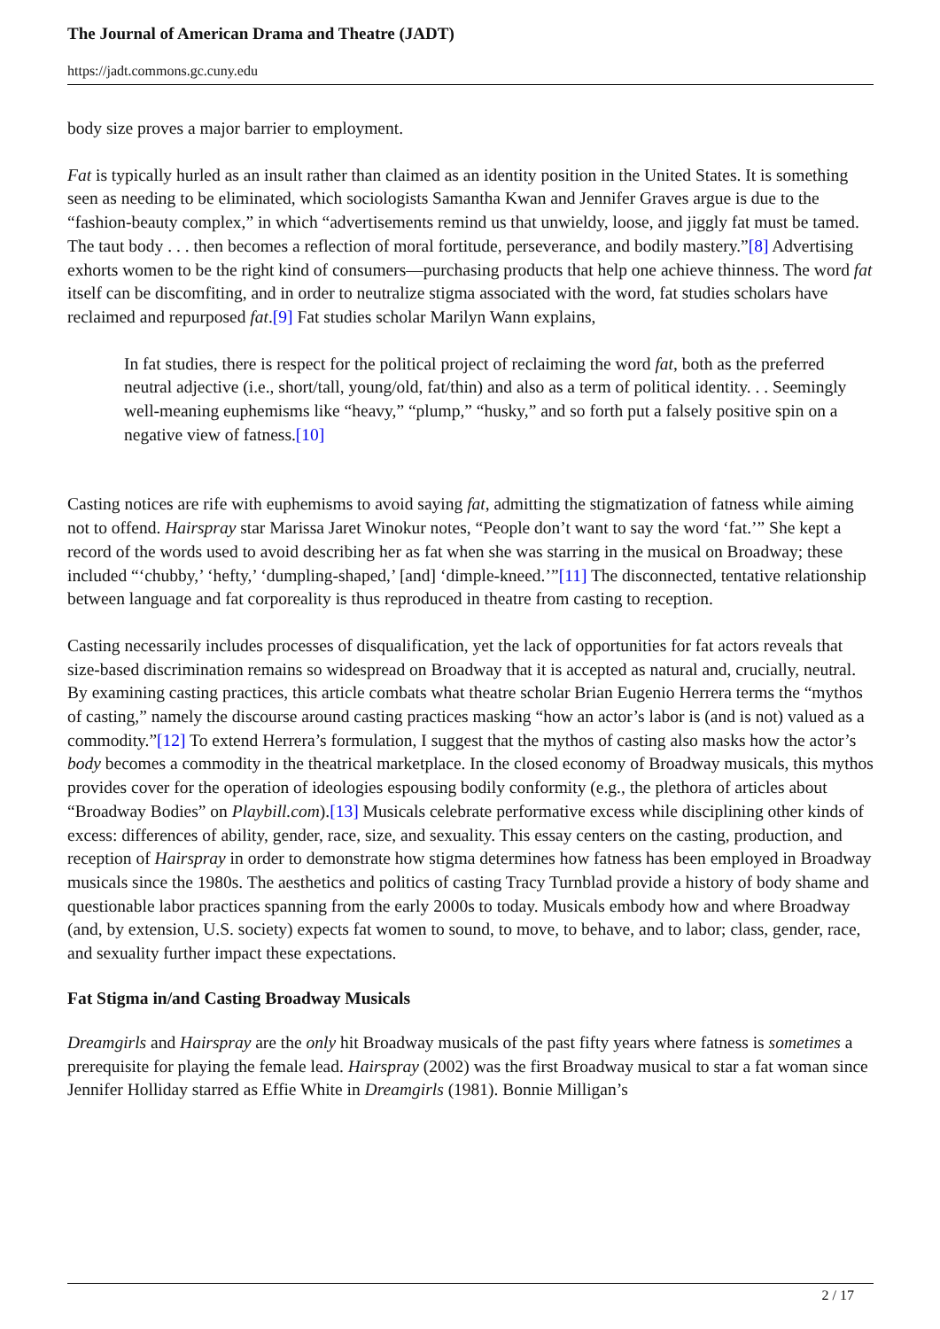The Journal of American Drama and Theatre (JADT)
https://jadt.commons.gc.cuny.edu
body size proves a major barrier to employment.
Fat is typically hurled as an insult rather than claimed as an identity position in the United States. It is something seen as needing to be eliminated, which sociologists Samantha Kwan and Jennifer Graves argue is due to the “fashion-beauty complex,” in which “advertisements remind us that unwieldy, loose, and jiggly fat must be tamed. The taut body . . . then becomes a reflection of moral fortitude, perseverance, and bodily mastery.”[8] Advertising exhorts women to be the right kind of consumers—purchasing products that help one achieve thinness. The word fat itself can be discomfiting, and in order to neutralize stigma associated with the word, fat studies scholars have reclaimed and repurposed fat.[9] Fat studies scholar Marilyn Wann explains,
In fat studies, there is respect for the political project of reclaiming the word fat, both as the preferred neutral adjective (i.e., short/tall, young/old, fat/thin) and also as a term of political identity. . . Seemingly well-meaning euphemisms like “heavy,” “plump,” “husky,” and so forth put a falsely positive spin on a negative view of fatness.[10]
Casting notices are rife with euphemisms to avoid saying fat, admitting the stigmatization of fatness while aiming not to offend. Hairspray star Marissa Jaret Winokur notes, “People don’t want to say the word ‘fat.’” She kept a record of the words used to avoid describing her as fat when she was starring in the musical on Broadway; these included “‘chubby,’ ‘hefty,’ ‘dumpling-shaped,’ [and] ‘dimple-kneed.’”[11] The disconnected, tentative relationship between language and fat corporeality is thus reproduced in theatre from casting to reception.
Casting necessarily includes processes of disqualification, yet the lack of opportunities for fat actors reveals that size-based discrimination remains so widespread on Broadway that it is accepted as natural and, crucially, neutral. By examining casting practices, this article combats what theatre scholar Brian Eugenio Herrera terms the “mythos of casting,” namely the discourse around casting practices masking “how an actor’s labor is (and is not) valued as a commodity.”[12] To extend Herrera’s formulation, I suggest that the mythos of casting also masks how the actor’s body becomes a commodity in the theatrical marketplace. In the closed economy of Broadway musicals, this mythos provides cover for the operation of ideologies espousing bodily conformity (e.g., the plethora of articles about “Broadway Bodies” on Playbill.com).[13] Musicals celebrate performative excess while disciplining other kinds of excess: differences of ability, gender, race, size, and sexuality. This essay centers on the casting, production, and reception of Hairspray in order to demonstrate how stigma determines how fatness has been employed in Broadway musicals since the 1980s. The aesthetics and politics of casting Tracy Turnblad provide a history of body shame and questionable labor practices spanning from the early 2000s to today. Musicals embody how and where Broadway (and, by extension, U.S. society) expects fat women to sound, to move, to behave, and to labor; class, gender, race, and sexuality further impact these expectations.
Fat Stigma in/and Casting Broadway Musicals
Dreamgirls and Hairspray are the only hit Broadway musicals of the past fifty years where fatness is sometimes a prerequisite for playing the female lead. Hairspray (2002) was the first Broadway musical to star a fat woman since Jennifer Holliday starred as Effie White in Dreamgirls (1981). Bonnie Milligan’s
2 / 17